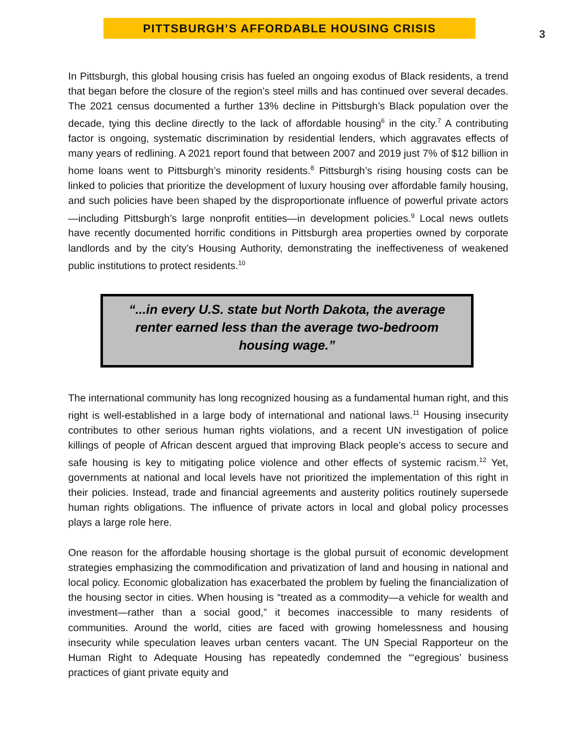PITTSBURGH’S AFFORDABLE HOUSING CRISIS
3
In Pittsburgh, this global housing crisis has fueled an ongoing exodus of Black residents, a trend that began before the closure of the region’s steel mills and has continued over several decades. The 2021 census documented a further 13% decline in Pittsburgh’s Black population over the decade, tying this decline directly to the lack of affordable housing<sup>6</sup> in the city.<sup>7</sup> A contributing factor is ongoing, systematic discrimination by residential lenders, which aggravates effects of many years of redlining. A 2021 report found that between 2007 and 2019 just 7% of $12 billion in home loans went to Pittsburgh’s minority residents.<sup>8</sup> Pittsburgh’s rising housing costs can be linked to policies that prioritize the development of luxury housing over affordable family housing, and such policies have been shaped by the disproportionate influence of powerful private actors—including Pittsburgh’s large nonprofit entities—in development policies.<sup>9</sup> Local news outlets have recently documented horrific conditions in Pittsburgh area properties owned by corporate landlords and by the city’s Housing Authority, demonstrating the ineffectiveness of weakened public institutions to protect residents.<sup>10</sup>
“...in every U.S. state but North Dakota, the average renter earned less than the average two-bedroom housing wage.”
The international community has long recognized housing as a fundamental human right, and this right is well-established in a large body of international and national laws.<sup>11</sup> Housing insecurity contributes to other serious human rights violations, and a recent UN investigation of police killings of people of African descent argued that improving Black people’s access to secure and safe housing is key to mitigating police violence and other effects of systemic racism.<sup>12</sup> Yet, governments at national and local levels have not prioritized the implementation of this right in their policies. Instead, trade and financial agreements and austerity politics routinely supersede human rights obligations. The influence of private actors in local and global policy processes plays a large role here.
One reason for the affordable housing shortage is the global pursuit of economic development strategies emphasizing the commodification and privatization of land and housing in national and local policy. Economic globalization has exacerbated the problem by fueling the financialization of the housing sector in cities. When housing is “treated as a commodity—a vehicle for wealth and investment—rather than a social good,” it becomes inaccessible to many residents of communities. Around the world, cities are faced with growing homelessness and housing insecurity while speculation leaves urban centers vacant. The UN Special Rapporteur on the Human Right to Adequate Housing has repeatedly condemned the “‘egregious’ business practices of giant private equity and